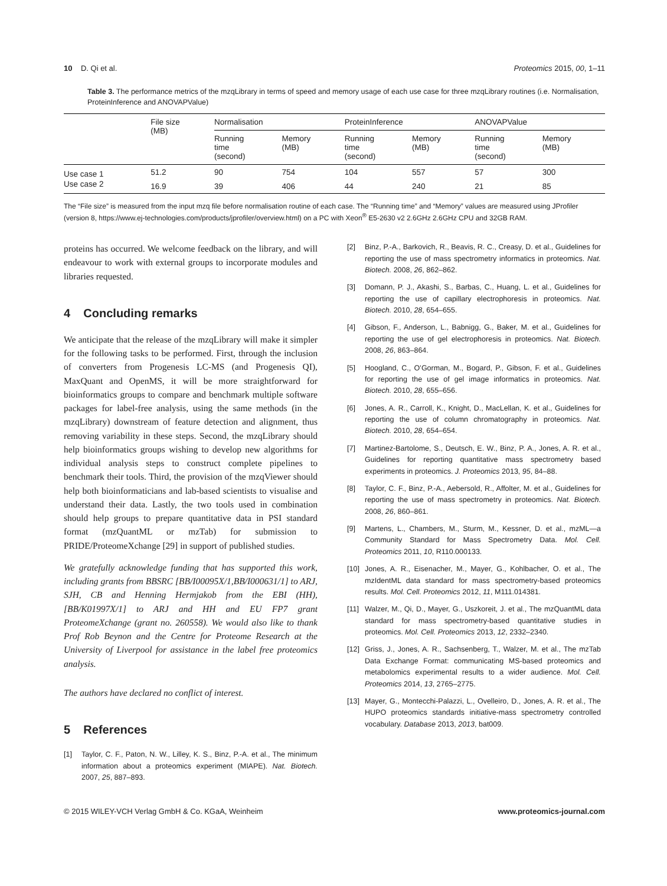10 D. Qi et al. Proteomics 2015, 00, 1–11
Table 3. The performance metrics of the mzqLibrary in terms of speed and memory usage of each use case for three mzqLibrary routines (i.e. Normalisation, ProteinInference and ANOVAPValue)
| | File size (MB) | Normalisation | | ProteinInference | | ANOVAPValue | |
| --- | --- | --- | --- | --- | --- | --- | --- |
| | | Running time (second) | Memory (MB) | Running time (second) | Memory (MB) | Running time (second) | Memory (MB) |
| Use case 1 | 51.2 | 90 | 754 | 104 | 557 | 57 | 300 |
| Use case 2 | 16.9 | 39 | 406 | 44 | 240 | 21 | 85 |
The “File size” is measured from the input mzq file before normalisation routine of each case. The “Running time” and “Memory” values are measured using JProfiler (version 8, https://www.ej-technologies.com/products/jprofiler/overview.html) on a PC with Xeon<sup>®</sup> E5-2630 v2 2.6GHz 2.6GHz CPU and 32GB RAM.
proteins has occurred. We welcome feedback on the library, and will endeavour to work with external groups to incorporate modules and libraries requested.
4 Concluding remarks
We anticipate that the release of the mzqLibrary will make it simpler for the following tasks to be performed. First, through the inclusion of converters from Progenesis LC-MS (and Progenesis QI), MaxQuant and OpenMS, it will be more straightforward for bioinformatics groups to compare and benchmark multiple software packages for label-free analysis, using the same methods (in the mzqLibrary) downstream of feature detection and alignment, thus removing variability in these steps. Second, the mzqLibrary should help bioinformatics groups wishing to develop new algorithms for individual analysis steps to construct complete pipelines to benchmark their tools. Third, the provision of the mzqViewer should help both bioinformaticians and lab-based scientists to visualise and understand their data. Lastly, the two tools used in combination should help groups to prepare quantitative data in PSI standard format (mzQuantML or mzTab) for submission to PRIDE/ProteomeXchange [29] in support of published studies.
We gratefully acknowledge funding that has supported this work, including grants from BBSRC [BB/I00095X/1,BB/I000631/1] to ARJ, SJH, CB and Henning Hermjakob from the EBI (HH), [BB/K01997X/1] to ARJ and HH and EU FP7 grant ProteomeXchange (grant no. 260558). We would also like to thank Prof Rob Beynon and the Centre for Proteome Research at the University of Liverpool for assistance in the label free proteomics analysis.
The authors have declared no conflict of interest.
5 References
[1] Taylor, C. F., Paton, N. W., Lilley, K. S., Binz, P.-A. et al., The minimum information about a proteomics experiment (MIAPE). Nat. Biotech. 2007, 25, 887–893.
[2] Binz, P.-A., Barkovich, R., Beavis, R. C., Creasy, D. et al., Guidelines for reporting the use of mass spectrometry informatics in proteomics. Nat. Biotech. 2008, 26, 862–862.
[3] Domann, P. J., Akashi, S., Barbas, C., Huang, L. et al., Guidelines for reporting the use of capillary electrophoresis in proteomics. Nat. Biotech. 2010, 28, 654–655.
[4] Gibson, F., Anderson, L., Babnigg, G., Baker, M. et al., Guidelines for reporting the use of gel electrophoresis in proteomics. Nat. Biotech. 2008, 26, 863–864.
[5] Hoogland, C., O’Gorman, M., Bogard, P., Gibson, F. et al., Guidelines for reporting the use of gel image informatics in proteomics. Nat. Biotech. 2010, 28, 655–656.
[6] Jones, A. R., Carroll, K., Knight, D., MacLellan, K. et al., Guidelines for reporting the use of column chromatography in proteomics. Nat. Biotech. 2010, 28, 654–654.
[7] Martinez-Bartolome, S., Deutsch, E. W., Binz, P. A., Jones, A. R. et al., Guidelines for reporting quantitative mass spectrometry based experiments in proteomics. J. Proteomics 2013, 95, 84–88.
[8] Taylor, C. F., Binz, P.-A., Aebersold, R., Affolter, M. et al., Guidelines for reporting the use of mass spectrometry in proteomics. Nat. Biotech. 2008, 26, 860–861.
[9] Martens, L., Chambers, M., Sturm, M., Kessner, D. et al., mzML—a Community Standard for Mass Spectrometry Data. Mol. Cell. Proteomics 2011, 10, R110.000133.
[10] Jones, A. R., Eisenacher, M., Mayer, G., Kohlbacher, O. et al., The mzIdentML data standard for mass spectrometry-based proteomics results. Mol. Cell. Proteomics 2012, 11, M111.014381.
[11] Walzer, M., Qi, D., Mayer, G., Uszkoreit, J. et al., The mzQuantML data standard for mass spectrometry-based quantitative studies in proteomics. Mol. Cell. Proteomics 2013, 12, 2332–2340.
[12] Griss, J., Jones, A. R., Sachsenberg, T., Walzer, M. et al., The mzTab Data Exchange Format: communicating MS-based proteomics and metabolomics experimental results to a wider audience. Mol. Cell. Proteomics 2014, 13, 2765–2775.
[13] Mayer, G., Montecchi-Palazzi, L., Ovelleiro, D., Jones, A. R. et al., The HUPO proteomics standards initiative-mass spectrometry controlled vocabulary. Database 2013, 2013, bat009.
© 2015 WILEY-VCH Verlag GmbH & Co. KGaA, Weinheim www.proteomics-journal.com